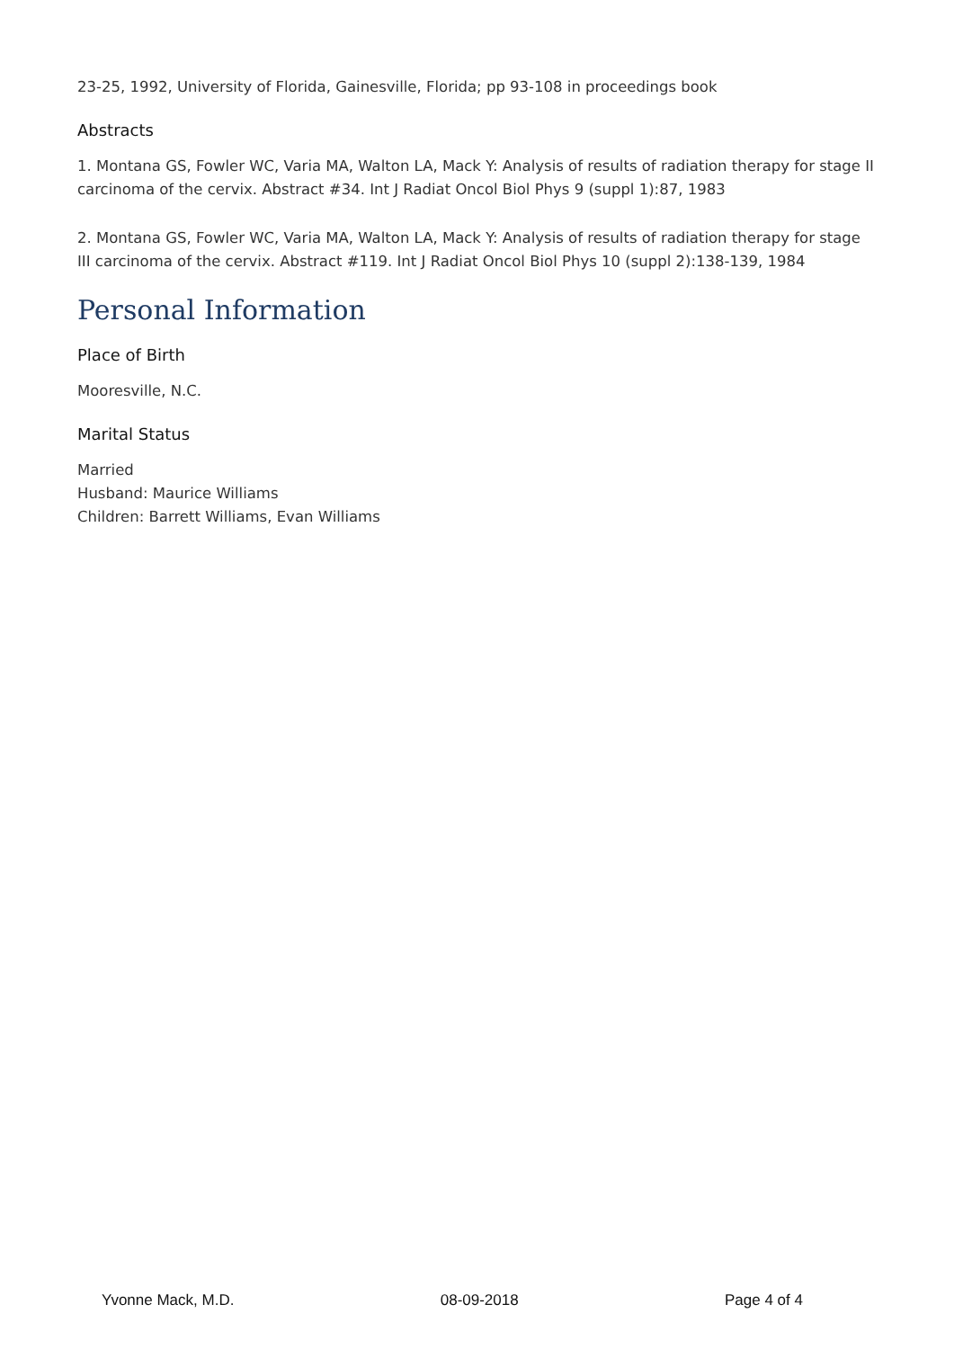23-25, 1992, University of Florida, Gainesville, Florida; pp 93-108 in proceedings book
Abstracts
1. Montana GS, Fowler WC, Varia MA, Walton LA, Mack Y: Analysis of results of radiation therapy for stage II carcinoma of the cervix. Abstract #34. Int J Radiat Oncol Biol Phys 9 (suppl 1):87, 1983
2. Montana GS, Fowler WC, Varia MA, Walton LA, Mack Y: Analysis of results of radiation therapy for stage III carcinoma of the cervix. Abstract #119. Int J Radiat Oncol Biol Phys 10 (suppl 2):138-139, 1984
Personal Information
Place of Birth
Mooresville, N.C.
Marital Status
Married
Husband: Maurice Williams
Children: Barrett Williams, Evan Williams
Yvonne Mack, M.D. 08-09-2018 Page 4 of 4